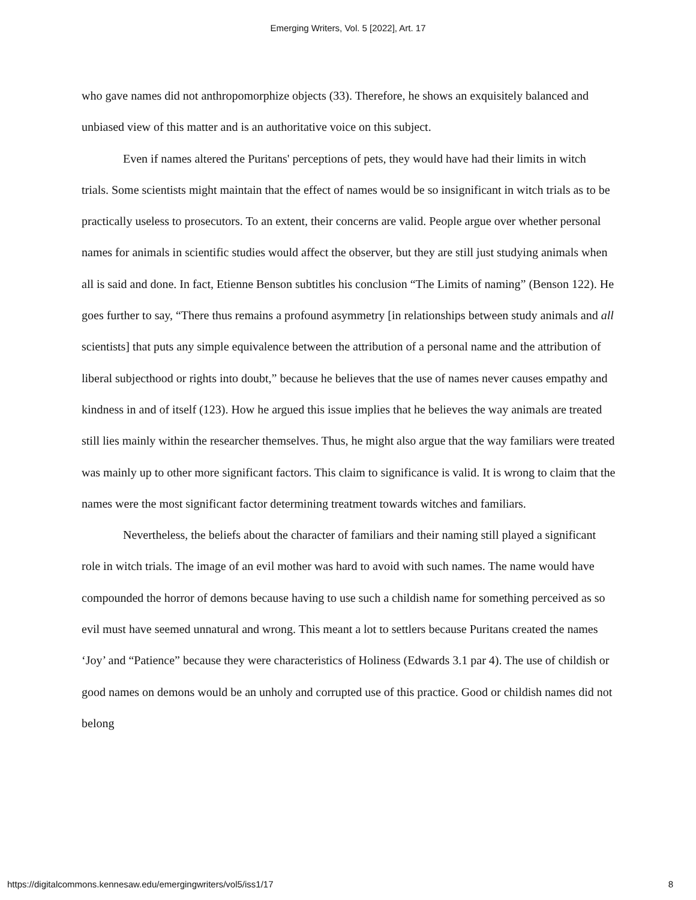Emerging Writers, Vol. 5 [2022], Art. 17
who gave names did not anthropomorphize objects (33). Therefore, he shows an exquisitely balanced and unbiased view of this matter and is an authoritative voice on this subject.
Even if names altered the Puritans' perceptions of pets, they would have had their limits in witch trials. Some scientists might maintain that the effect of names would be so insignificant in witch trials as to be practically useless to prosecutors. To an extent, their concerns are valid. People argue over whether personal names for animals in scientific studies would affect the observer, but they are still just studying animals when all is said and done. In fact, Etienne Benson subtitles his conclusion “The Limits of naming” (Benson 122). He goes further to say, “There thus remains a profound asymmetry [in relationships between study animals and all scientists] that puts any simple equivalence between the attribution of a personal name and the attribution of liberal subjecthood or rights into doubt,” because he believes that the use of names never causes empathy and kindness in and of itself (123). How he argued this issue implies that he believes the way animals are treated still lies mainly within the researcher themselves. Thus, he might also argue that the way familiars were treated was mainly up to other more significant factors. This claim to significance is valid. It is wrong to claim that the names were the most significant factor determining treatment towards witches and familiars.
Nevertheless, the beliefs about the character of familiars and their naming still played a significant role in witch trials. The image of an evil mother was hard to avoid with such names. The name would have compounded the horror of demons because having to use such a childish name for something perceived as so evil must have seemed unnatural and wrong. This meant a lot to settlers because Puritans created the names ‘Joy’ and “Patience” because they were characteristics of Holiness (Edwards 3.1 par 4). The use of childish or good names on demons would be an unholy and corrupted use of this practice. Good or childish names did not belong
https://digitalcommons.kennesaw.edu/emergingwriters/vol5/iss1/17 8